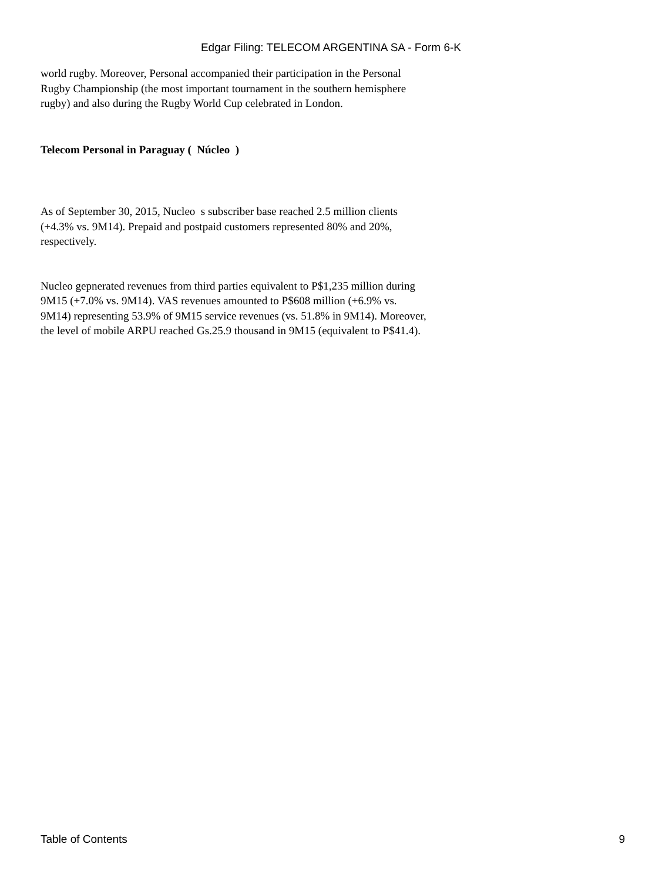Edgar Filing: TELECOM ARGENTINA SA - Form 6-K
world rugby. Moreover, Personal accompanied their participation in the Personal Rugby Championship (the most important tournament in the southern hemisphere rugby) and also during the Rugby World Cup celebrated in London.
Telecom Personal in Paraguay ( Núcleo )
As of September 30, 2015, Nucleo s subscriber base reached 2.5 million clients (+4.3% vs. 9M14). Prepaid and postpaid customers represented 80% and 20%, respectively.
Nucleo gepnerated revenues from third parties equivalent to P$1,235 million during 9M15 (+7.0% vs. 9M14). VAS revenues amounted to P$608 million (+6.9% vs. 9M14) representing 53.9% of 9M15 service revenues (vs. 51.8% in 9M14). Moreover, the level of mobile ARPU reached Gs.25.9 thousand in 9M15 (equivalent to P$41.4).
Table of Contents 9